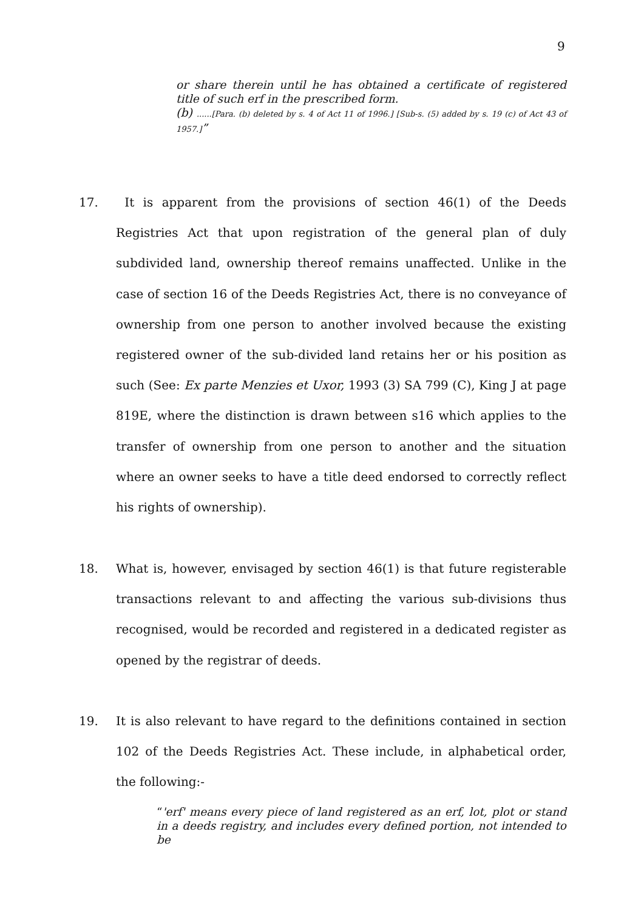9
or share therein until he has obtained a certificate of registered title of such erf in the prescribed form.
(b) ......[Para. (b) deleted by s. 4 of Act 11 of 1996.] [Sub-s. (5) added by s. 19 (c) of Act 43 of 1957.]”
17.
It is apparent from the provisions of section 46(1) of the Deeds Registries Act that upon registration of the general plan of duly subdivided land, ownership thereof remains unaffected. Unlike in the case of section 16 of the Deeds Registries Act, there is no conveyance of ownership from one person to another involved because the existing registered owner of the sub-divided land retains her or his position as such (See: Ex parte Menzies et Uxor, 1993 (3) SA 799 (C), King J at page 819E, where the distinction is drawn between s16 which applies to the transfer of ownership from one person to another and the situation where an owner seeks to have a title deed endorsed to correctly reflect his rights of ownership).
18.
What is, however, envisaged by section 46(1) is that future registerable transactions relevant to and affecting the various sub-divisions thus recognised, would be recorded and registered in a dedicated register as opened by the registrar of deeds.
19.
It is also relevant to have regard to the definitions contained in section 102 of the Deeds Registries Act. These include, in alphabetical order, the following:-
“'erf' means every piece of land registered as an erf, lot, plot or stand in a deeds registry, and includes every defined portion, not intended to be